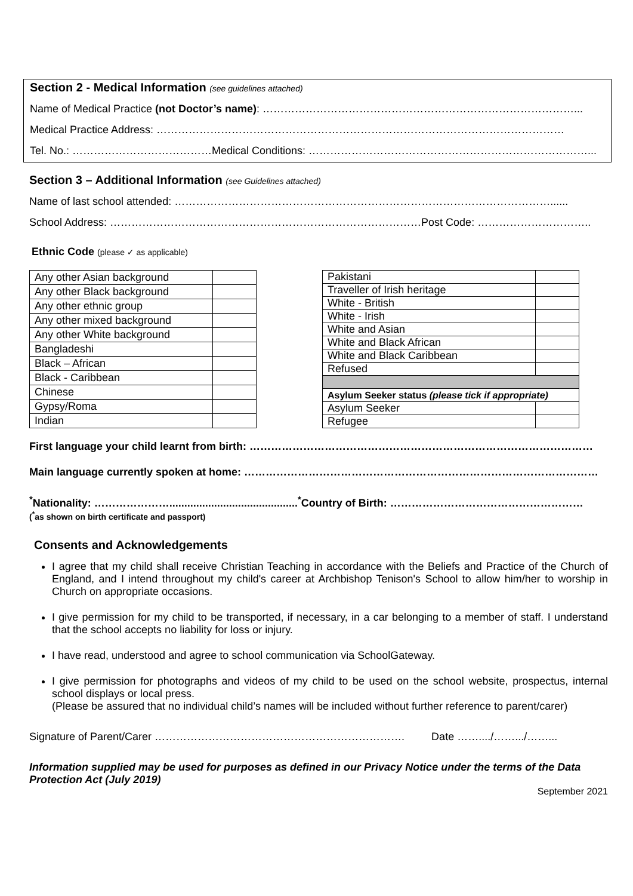Section 2 - Medical Information (see guidelines attached)
Name of Medical Practice (not Doctor’s name): ……………………………………………………………………………...
Medical Practice Address: ……………………………………………………………………………………………………
Tel. No.: …………………………………Medical Conditions: ……………………………………………………………………...
Section 3 – Additional Information (see Guidelines attached)
Name of last school attended: ……………………………………………………………………………………………......
School Address: ……………………………………………………………………………Post Code: …………………………..
Ethnic Code (please ✓ as applicable)
| Any other Asian background | |
| Any other Black background | |
| Any other ethnic group | |
| Any other mixed background | |
| Any other White background | |
| Bangladeshi | |
| Black – African | |
| Black - Caribbean | |
| Chinese | |
| Gypsy/Roma | |
| Indian | |
| Pakistani | |
| Traveller of Irish heritage | |
| White - British | |
| White - Irish | |
| White and Asian | |
| White and Black African | |
| White and Black Caribbean | |
| Refused | |
| Asylum Seeker status (please tick if appropriate) | |
| Asylum Seeker | |
| Refugee | |
First language your child learnt from birth: ……………………………………………………………………………………
Main language currently spoken at home: ………………………………………………………………………………………
<sup>*</sup> Nationality: …………………...........................................<sup>*</sup>Country of Birth: ………………………………………………
(<sup>*</sup>as shown on birth certificate and passport)
Consents and Acknowledgements
I agree that my child shall receive Christian Teaching in accordance with the Beliefs and Practice of the Church of England, and I intend throughout my child's career at Archbishop Tenison's School to allow him/her to worship in Church on appropriate occasions.
I give permission for my child to be transported, if necessary, in a car belonging to a member of staff. I understand that the school accepts no liability for loss or injury.
I have read, understood and agree to school communication via SchoolGateway.
I give permission for photographs and videos of my child to be used on the school website, prospectus, internal school displays or local press.
(Please be assured that no individual child’s names will be included without further reference to parent/carer)
Signature of Parent/Carer ……………………………………………………………. Date ……..../…….../……...
Information supplied may be used for purposes as defined in our Privacy Notice under the terms of the Data Protection Act (July 2019)
September 2021